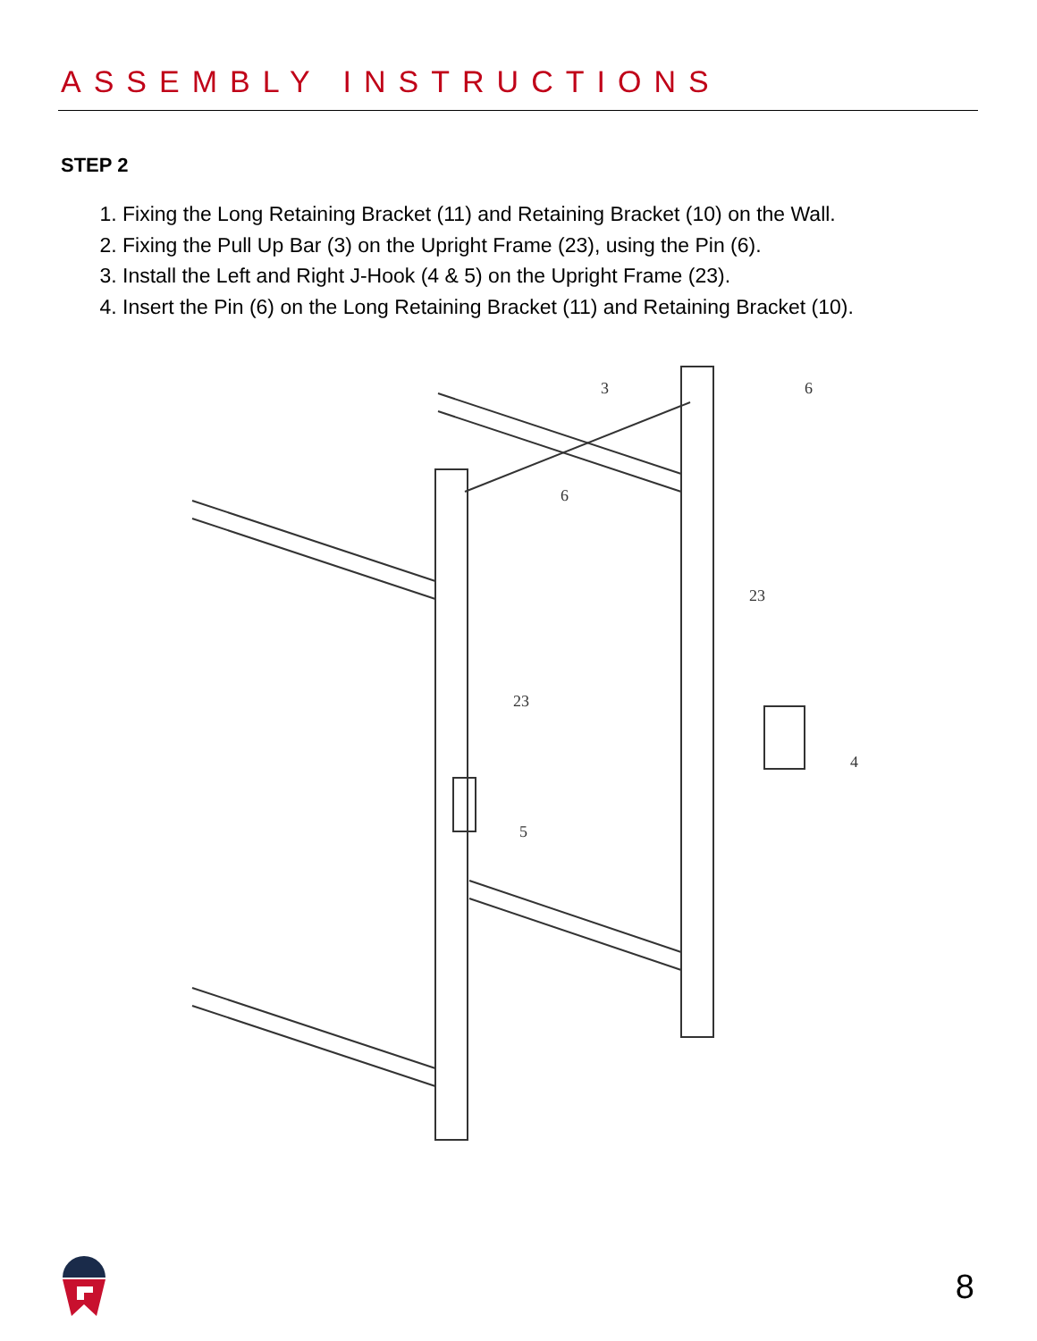ASSEMBLY INSTRUCTIONS
STEP 2
1. Fixing the Long Retaining Bracket (11) and Retaining Bracket (10) on the Wall.
2. Fixing the Pull Up Bar (3) on the Upright Frame (23), using the Pin (6).
3. Install the Left and Right J-Hook (4 & 5) on the Upright Frame (23).
4. Insert the Pin (6) on the Long Retaining Bracket (11) and Retaining Bracket (10).
3
6
6
23
23
4
5
8